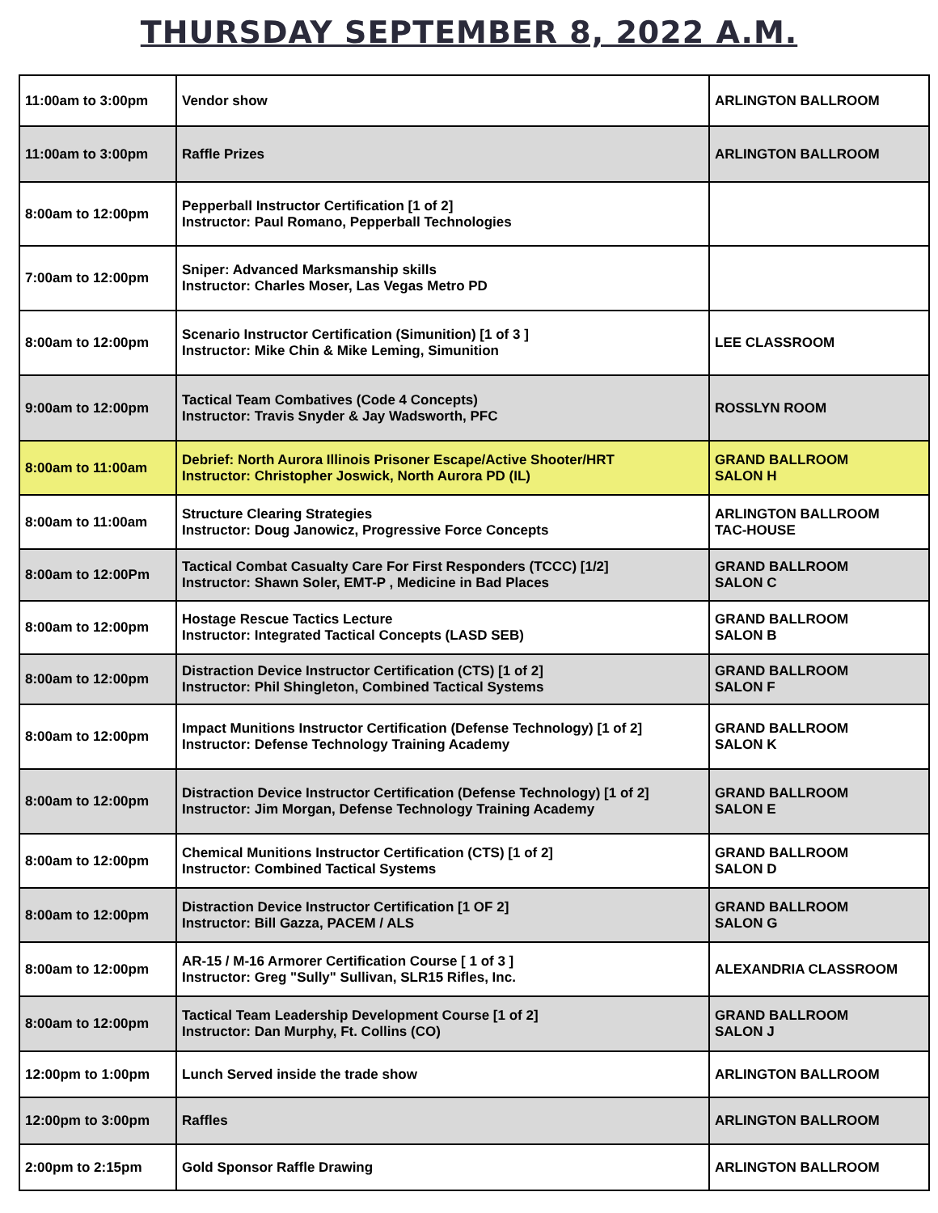THURSDAY SEPTEMBER 8, 2022 A.M.
| 11:00am to 3:00pm | Vendor show | ARLINGTON BALLROOM |
| 11:00am to 3:00pm | Raffle Prizes | ARLINGTON BALLROOM |
| 8:00am to 12:00pm | Pepperball Instructor Certification [1 of 2] Instructor: Paul Romano, Pepperball Technologies | |
| 7:00am to 12:00pm | Sniper: Advanced Marksmanship skills Instructor: Charles Moser, Las Vegas Metro PD | |
| 8:00am to 12:00pm | Scenario Instructor Certification (Simunition) [1 of 3 ] Instructor: Mike Chin & Mike Leming, Simunition | LEE CLASSROOM |
| 9:00am to 12:00pm | Tactical Team Combatives (Code 4 Concepts) Instructor: Travis Snyder & Jay Wadsworth, PFC | ROSSLYN ROOM |
| 8:00am to 11:00am | Debrief: North Aurora Illinois Prisoner Escape/Active Shooter/HRT Instructor: Christopher Joswick, North Aurora PD (IL) | GRAND BALLROOM SALON H |
| 8:00am to 11:00am | Structure Clearing Strategies Instructor: Doug Janowicz, Progressive Force Concepts | ARLINGTON BALLROOM TAC-HOUSE |
| 8:00am to 12:00Pm | Tactical Combat Casualty Care For First Responders (TCCC) [1/2] Instructor: Shawn Soler, EMT-P , Medicine in Bad Places | GRAND BALLROOM SALON C |
| 8:00am to 12:00pm | Hostage Rescue Tactics Lecture Instructor: Integrated Tactical Concepts (LASD SEB) | GRAND BALLROOM SALON B |
| 8:00am to 12:00pm | Distraction Device Instructor Certification (CTS) [1 of 2] Instructor: Phil Shingleton, Combined Tactical Systems | GRAND BALLROOM SALON F |
| 8:00am to 12:00pm | Impact Munitions Instructor Certification (Defense Technology) [1 of 2] Instructor: Defense Technology Training Academy | GRAND BALLROOM SALON K |
| 8:00am to 12:00pm | Distraction Device Instructor Certification (Defense Technology) [1 of 2] Instructor: Jim Morgan, Defense Technology Training Academy | GRAND BALLROOM SALON E |
| 8:00am to 12:00pm | Chemical Munitions Instructor Certification (CTS) [1 of 2] Instructor: Combined Tactical Systems | GRAND BALLROOM SALON D |
| 8:00am to 12:00pm | Distraction Device Instructor Certification [1 OF 2] Instructor: Bill Gazza, PACEM / ALS | GRAND BALLROOM SALON G |
| 8:00am to 12:00pm | AR-15 / M-16 Armorer Certification Course [ 1 of 3 ] Instructor: Greg "Sully" Sullivan, SLR15 Rifles, Inc. | ALEXANDRIA CLASSROOM |
| 8:00am to 12:00pm | Tactical Team Leadership Development Course [1 of 2] Instructor: Dan Murphy, Ft. Collins (CO) | GRAND BALLROOM SALON J |
| 12:00pm to 1:00pm | Lunch Served inside the trade show | ARLINGTON BALLROOM |
| 12:00pm to 3:00pm | Raffles | ARLINGTON BALLROOM |
| 2:00pm to 2:15pm | Gold Sponsor Raffle Drawing | ARLINGTON BALLROOM |